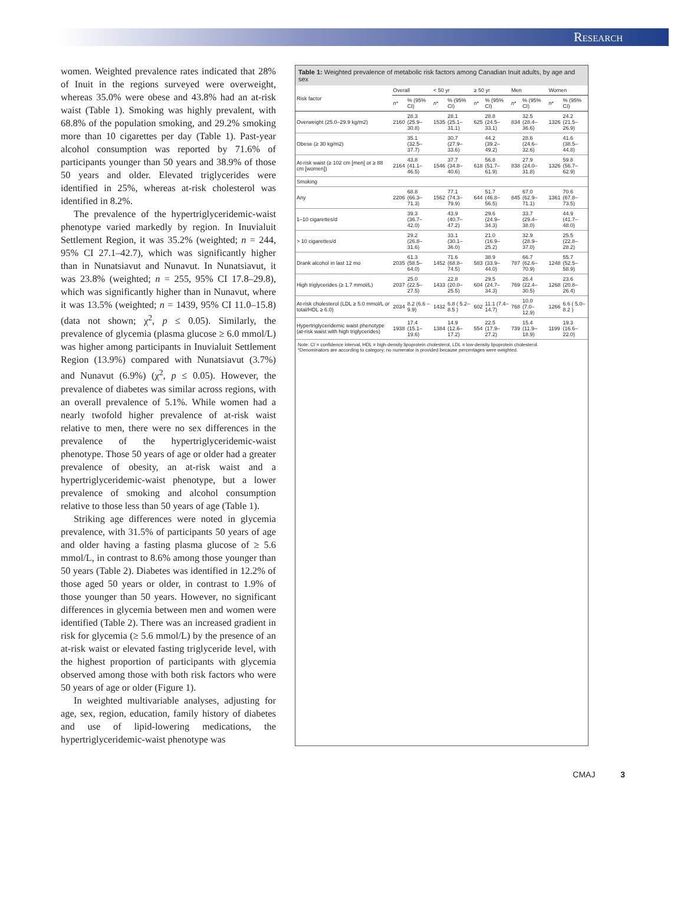Research
women. Weighted prevalence rates indicated that 28% of Inuit in the regions surveyed were overweight, whereas 35.0% were obese and 43.8% had an at-risk waist (Table 1). Smoking was highly prevalent, with 68.8% of the population smoking, and 29.2% smoking more than 10 cigarettes per day (Table 1). Past-year alcohol consumption was reported by 71.6% of participants younger than 50 years and 38.9% of those 50 years and older. Elevated triglycerides were identified in 25%, whereas at-risk cholesterol was identified in 8.2%.
The prevalence of the hypertriglyceridemic-waist phenotype varied markedly by region. In Inuvialuit Settlement Region, it was 35.2% (weighted; n = 244, 95% CI 27.1–42.7), which was significantly higher than in Nunatsiavut and Nunavut. In Nunatsiavut, it was 23.8% (weighted; n = 255, 95% CI 17.8–29.8), which was significantly higher than in Nunavut, where it was 13.5% (weighted; n = 1439, 95% CI 11.0–15.8) (data not shown; χ<sup>2</sup>, p ≤ 0.05). Similarly, the prevalence of glycemia (plasma glucose ≥ 6.0 mmol/L) was higher among participants in Inuvialuit Settlement Region (13.9%) compared with Nunatsiavut (3.7%) and Nunavut (6.9%) (χ<sup>2</sup>, p ≤ 0.05). However, the prevalence of diabetes was similar across regions, with an overall prevalence of 5.1%. While women had a nearly twofold higher prevalence of at-risk waist relative to men, there were no sex differences in the prevalence of the hypertriglyceridemic-waist phenotype. Those 50 years of age or older had a greater prevalence of obesity, an at-risk waist and a hypertriglyceridemic-waist phenotype, but a lower prevalence of smoking and alcohol consumption relative to those less than 50 years of age (Table 1).
Striking age differences were noted in glycemia prevalence, with 31.5% of participants 50 years of age and older having a fasting plasma glucose of ≥ 5.6 mmol/L, in contrast to 8.6% among those younger than 50 years (Table 2). Diabetes was identified in 12.2% of those aged 50 years or older, in contrast to 1.9% of those younger than 50 years. However, no significant differences in glycemia between men and women were identified (Table 2). There was an increased gradient in risk for glycemia (≥ 5.6 mmol/L) by the presence of an at-risk waist or elevated fasting triglyceride level, with the highest proportion of participants with glycemia observed among those with both risk factors who were 50 years of age or older (Figure 1).
In weighted multivariable analyses, adjusting for age, sex, region, education, family history of diabetes and use of lipid-lowering medications, the hypertriglyceridemic-waist phenotype was
Table 1: Weighted prevalence of metabolic risk factors among Canadian Inuit adults, by age and sex
| Risk factor | Overall | | < 50 yr | | ≥ 50 yr | | Men | | Women | |
| --- | --- | --- | --- | --- | --- | --- | --- | --- | --- | --- |
| | n * | % (95% CI) | n * | % (95% CI) | n * | % (95% CI) | n * | % (95% CI) | n * | % (95% CI) |
| Overweight (25.0–29.9 kg/m2) | 2160 | 28.3 (25.9–30.8) | 1535 | 28.1 (25.1–31.1) | 625 | 28.8 (24.5–33.1) | 834 | 32.5 (28.4–36.6) | 1326 | 24.2 (21.5–26.9) |
| Obese (≥ 30 kg/m2) | | 35.1 (32.5–37.7) | | 30.7 (27.9–33.6) | | 44.2 (39.2–49.2) | | 28.6 (24.6–32.6) | | 41.6 (38.5–44.8) |
| At-risk waist (≥ 102 cm [men] or ≥ 88 cm [women]) | 2164 | 43.8 (41.1–46.5) | 1546 | 37.7 (34.8–40.6) | 618 | 56.8 (51.7–61.9) | 838 | 27.9 (24.0–31.8) | 1326 | 59.8 (56.7–62.9) |
| Smoking | | | | | | | | | | |
| Any | 2206 | 68.8 (66.3–71.3) | 1562 | 77.1 (74.3–79.9) | 644 | 51.7 (46.8–56.5) | 845 | 67.0 (62.9–71.1) | 1361 | 70.6 (67.8–73.5) |
| 1–10 cigarettes/d | | 39.3 (36.7–42.0) | | 43.9 (40.7–47.2) | | 29.6 (24.9–34.3) | | 33.7 (29.4–38.0) | | 44.9 (41.7–48.0) |
| > 10 cigarettes/d | | 29.2 (26.8–31.6) | | 33.1 (30.1–36.0) | | 21.0 (16.9–25.2) | | 32.9 (28.9–37.0) | | 25.5 (22.8–28.2) |
| Drank alcohol in last 12 mo | 2035 | 61.3 (58.5–64.0) | 1452 | 71.6 (68.8–74.5) | 583 | 38.9 (33.9–44.0) | 787 | 66.7 (62.6–70.9) | 1248 | 55.7 (52.5–58.9) |
| High triglycerides (≥ 1.7 mmol/L) | 2037 | 25.0 (22.5–27.5) | 1433 | 22.8 (20.0–25.5) | 604 | 29.5 (24.7–34.3) | 769 | 26.4 (22.4–30.5) | 1268 | 23.6 (20.8–26.4) |
| At-risk cholesterol (LDL ≥ 5.0 mmol/L or total/HDL ≥ 6.0) | 2034 | 8.2 (6.6 – 9.9) | 1432 | 6.8 ( 5.2–8.5 ) | 602 | 11.1 (7.4–14.7) | 768 | 10.0 (7.0–12.9) | 1266 | 6.6 ( 5.0–8.2 ) |
| Hypertriglyceridemic waist phenotype (at-risk waist with high triglycerides) | 1938 | 17.4 (15.1–19.6) | 1384 | 14.9 (12.6–17.2) | 554 | 22.5 (17.9–27.2) | 739 | 15.4 (11.9–18.9) | 1199 | 19.3 (16.6–22.0) |
Note: CI = confidence interval, HDL = high-density lipoprotein cholesterol, LDL = low-density lipoprotein cholesterol.
*Denominators are according to category; no numerator is provided because percentages were weighted.
CMAJ 3